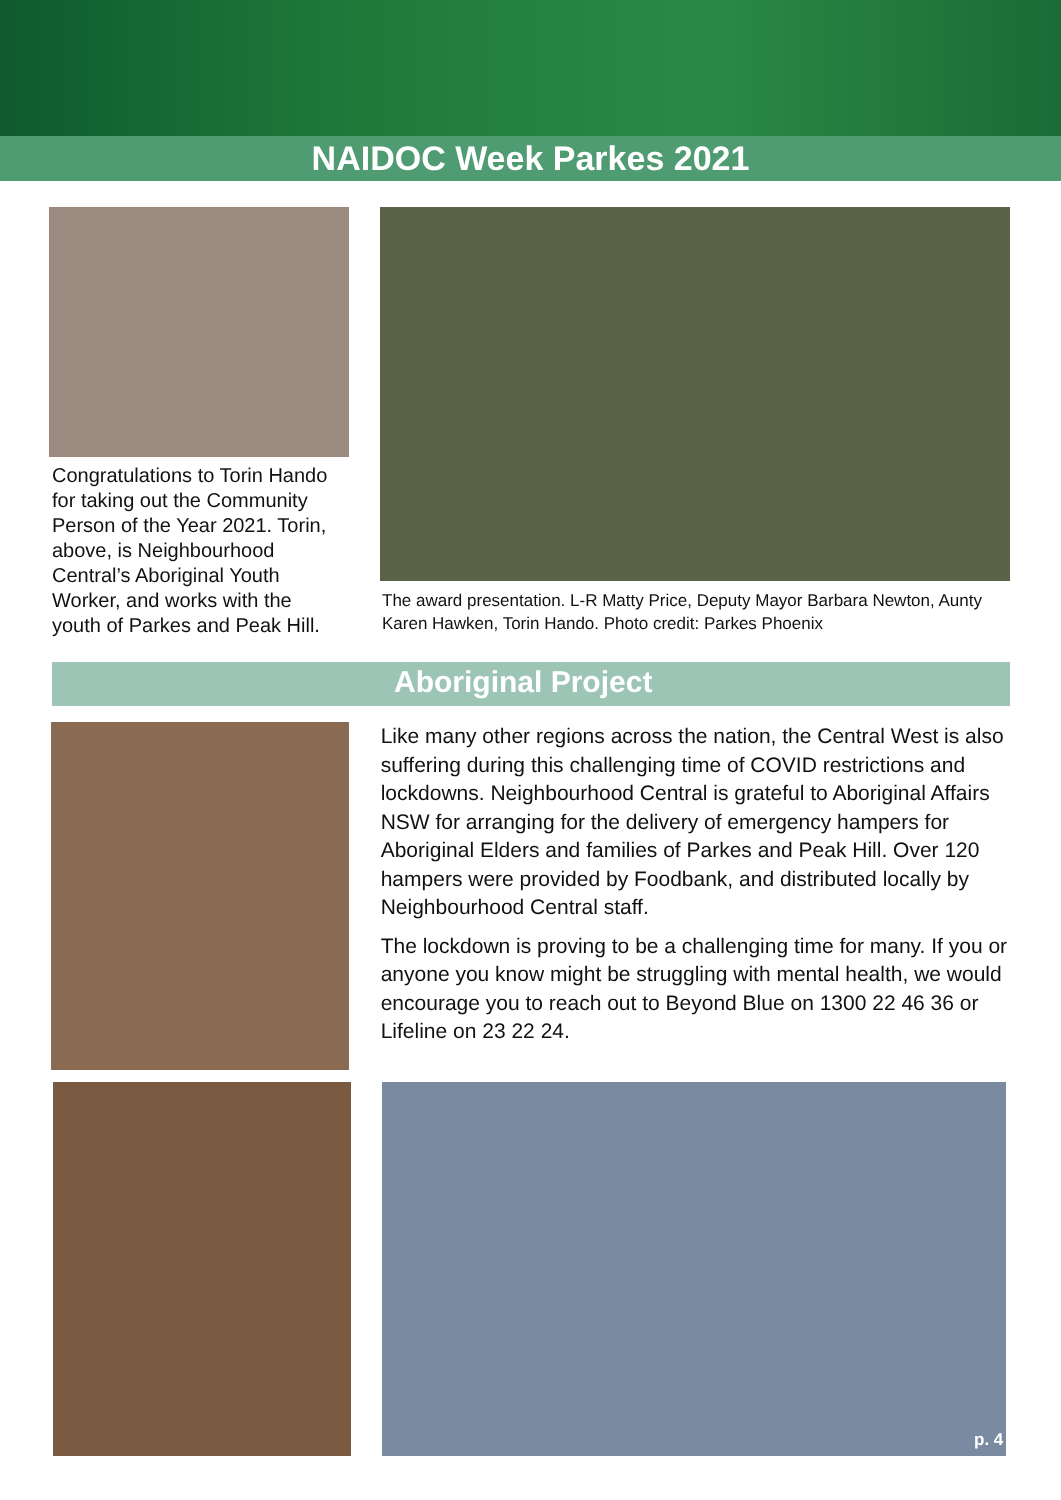NAIDOC Week Parkes 2021
Congratulations to Torin Hando for taking out the Community Person of the Year 2021. Torin, above, is Neighbourhood Central’s Aboriginal Youth Worker, and works with the youth of Parkes and Peak Hill.
The award presentation. L-R Matty Price, Deputy Mayor Barbara Newton, Aunty Karen Hawken, Torin Hando. Photo credit: Parkes Phoenix
Aboriginal Project
Like many other regions across the nation, the Central West is also suffering during this challenging time of COVID restrictions and lockdowns. Neighbourhood Central is grateful to Aboriginal Affairs NSW for arranging for the delivery of emergency hampers for Aboriginal Elders and families of Parkes and Peak Hill. Over 120 hampers were provided by Foodbank, and distributed locally by Neighbourhood Central staff.
The lockdown is proving to be a challenging time for many. If you or anyone you know might be struggling with mental health, we would encourage you to reach out to Beyond Blue on 1300 22 46 36 or Lifeline on 23 22 24.
p. 4